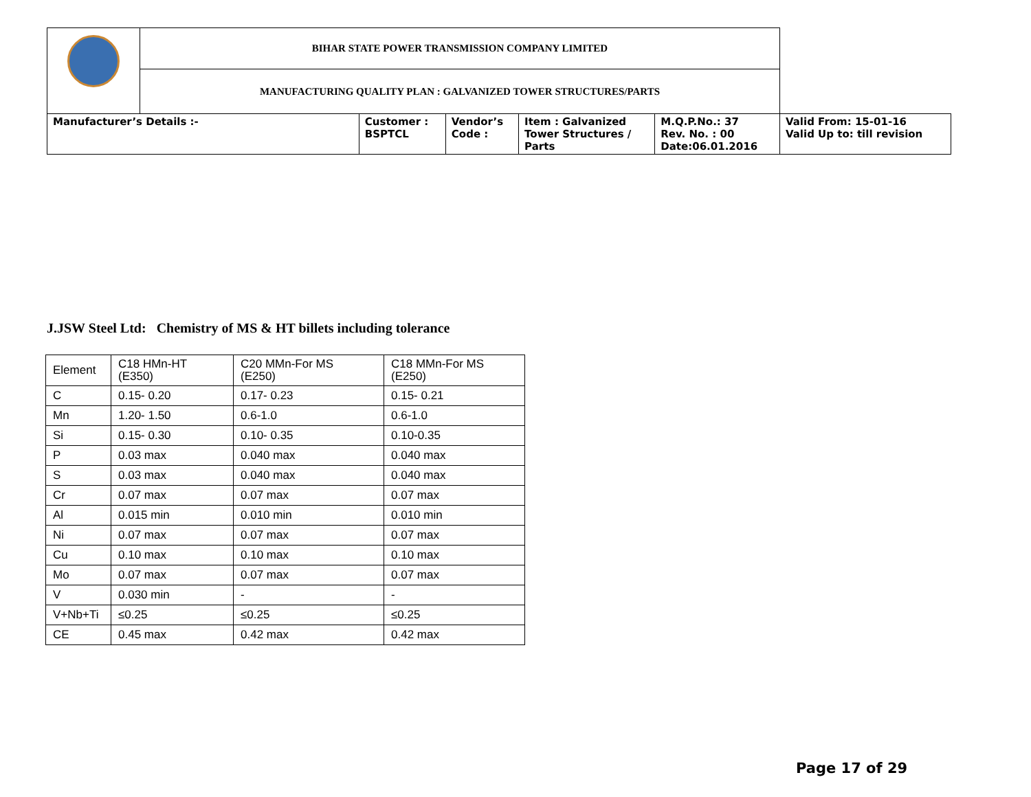| | BIHAR STATE POWER TRANSMISSION COMPANY LIMITED | | | | | |
| | MANUFACTURING QUALITY PLAN : GALVANIZED TOWER STRUCTURES/PARTS | | | | | |
| Manufacturer’s Details :- | | Customer : BSPTCL | Vendor’s Code : | Item : Galvanized Tower Structures / Parts | M.Q.P.No.: 37 Rev. No. : 00 Date:06.01.2016 | Valid From: 15-01-16 Valid Up to: till revision |
J.JSW Steel Ltd: Chemistry of MS & HT billets including tolerance
| Element | C18 HMn-HT (E350) | C20 MMn-For MS (E250) | C18 MMn-For MS (E250) |
| C | 0.15- 0.20 | 0.17- 0.23 | 0.15- 0.21 |
| Mn | 1.20- 1.50 | 0.6-1.0 | 0.6-1.0 |
| Si | 0.15- 0.30 | 0.10- 0.35 | 0.10-0.35 |
| P | 0.03 max | 0.040 max | 0.040 max |
| S | 0.03 max | 0.040 max | 0.040 max |
| Cr | 0.07 max | 0.07 max | 0.07 max |
| Al | 0.015 min | 0.010 min | 0.010 min |
| Ni | 0.07 max | 0.07 max | 0.07 max |
| Cu | 0.10 max | 0.10 max | 0.10 max |
| Mo | 0.07 max | 0.07 max | 0.07 max |
| V | 0.030 min | - | - |
| V+Nb+Ti | ≤0.25 | ≤0.25 | ≤0.25 |
| CE | 0.45 max | 0.42 max | 0.42 max |
Page 17 of 29